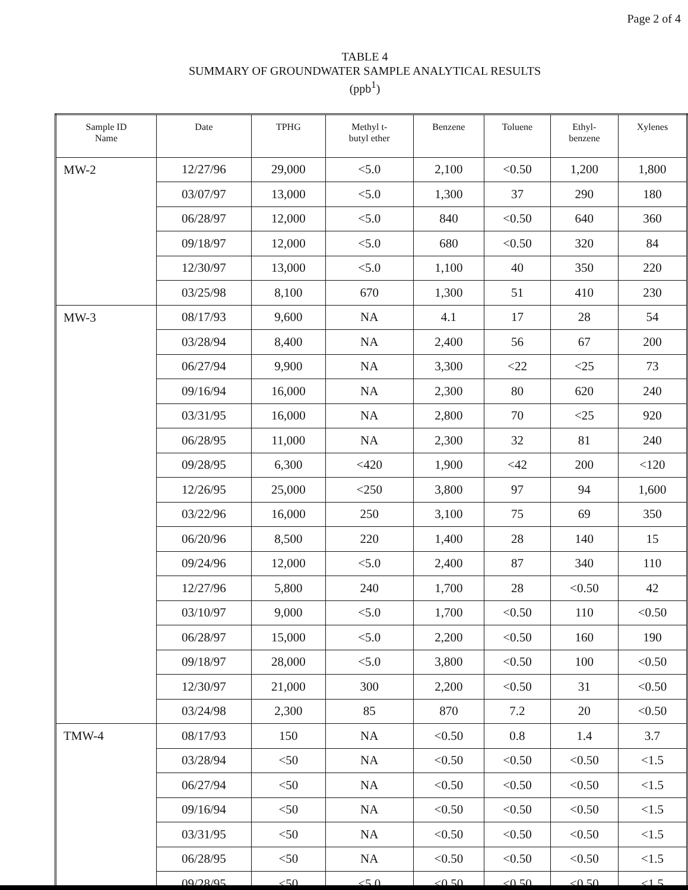Page 2 of 4
TABLE 4
SUMMARY OF GROUNDWATER SAMPLE ANALYTICAL RESULTS
(ppb<sup>1</sup>)
| Sample ID Name | Date | TPHG | Methyl t- butyl ether | Benzene | Toluene | Ethyl- benzene | Xylenes |
| --- | --- | --- | --- | --- | --- | --- | --- |
| MW-2 | 12/27/96 | 29,000 | <5.0 | 2,100 | <0.50 | 1,200 | 1,800 |
| | 03/07/97 | 13,000 | <5.0 | 1,300 | 37 | 290 | 180 |
| | 06/28/97 | 12,000 | <5.0 | 840 | <0.50 | 640 | 360 |
| | 09/18/97 | 12,000 | <5.0 | 680 | <0.50 | 320 | 84 |
| | 12/30/97 | 13,000 | <5.0 | 1,100 | 40 | 350 | 220 |
| | 03/25/98 | 8,100 | 670 | 1,300 | 51 | 410 | 230 |
| MW-3 | 08/17/93 | 9,600 | NA | 4.1 | 17 | 28 | 54 |
| | 03/28/94 | 8,400 | NA | 2,400 | 56 | 67 | 200 |
| | 06/27/94 | 9,900 | NA | 3,300 | <22 | <25 | 73 |
| | 09/16/94 | 16,000 | NA | 2,300 | 80 | 620 | 240 |
| | 03/31/95 | 16,000 | NA | 2,800 | 70 | <25 | 920 |
| | 06/28/95 | 11,000 | NA | 2,300 | 32 | 81 | 240 |
| | 09/28/95 | 6,300 | <420 | 1,900 | <42 | 200 | <120 |
| | 12/26/95 | 25,000 | <250 | 3,800 | 97 | 94 | 1,600 |
| | 03/22/96 | 16,000 | 250 | 3,100 | 75 | 69 | 350 |
| | 06/20/96 | 8,500 | 220 | 1,400 | 28 | 140 | 15 |
| | 09/24/96 | 12,000 | <5.0 | 2,400 | 87 | 340 | 110 |
| | 12/27/96 | 5,800 | 240 | 1,700 | 28 | <0.50 | 42 |
| | 03/10/97 | 9,000 | <5.0 | 1,700 | <0.50 | 110 | <0.50 |
| | 06/28/97 | 15,000 | <5.0 | 2,200 | <0.50 | 160 | 190 |
| | 09/18/97 | 28,000 | <5.0 | 3,800 | <0.50 | 100 | <0.50 |
| | 12/30/97 | 21,000 | 300 | 2,200 | <0.50 | 31 | <0.50 |
| | 03/24/98 | 2,300 | 85 | 870 | 7.2 | 20 | <0.50 |
| TMW-4 | 08/17/93 | 150 | NA | <0.50 | 0.8 | 1.4 | 3.7 |
| | 03/28/94 | <50 | NA | <0.50 | <0.50 | <0.50 | <1.5 |
| | 06/27/94 | <50 | NA | <0.50 | <0.50 | <0.50 | <1.5 |
| | 09/16/94 | <50 | NA | <0.50 | <0.50 | <0.50 | <1.5 |
| | 03/31/95 | <50 | NA | <0.50 | <0.50 | <0.50 | <1.5 |
| | 06/28/95 | <50 | NA | <0.50 | <0.50 | <0.50 | <1.5 |
| | 09/28/95 | <50 | <5.0 | <0.50 | <0.50 | <0.50 | <1.5 |